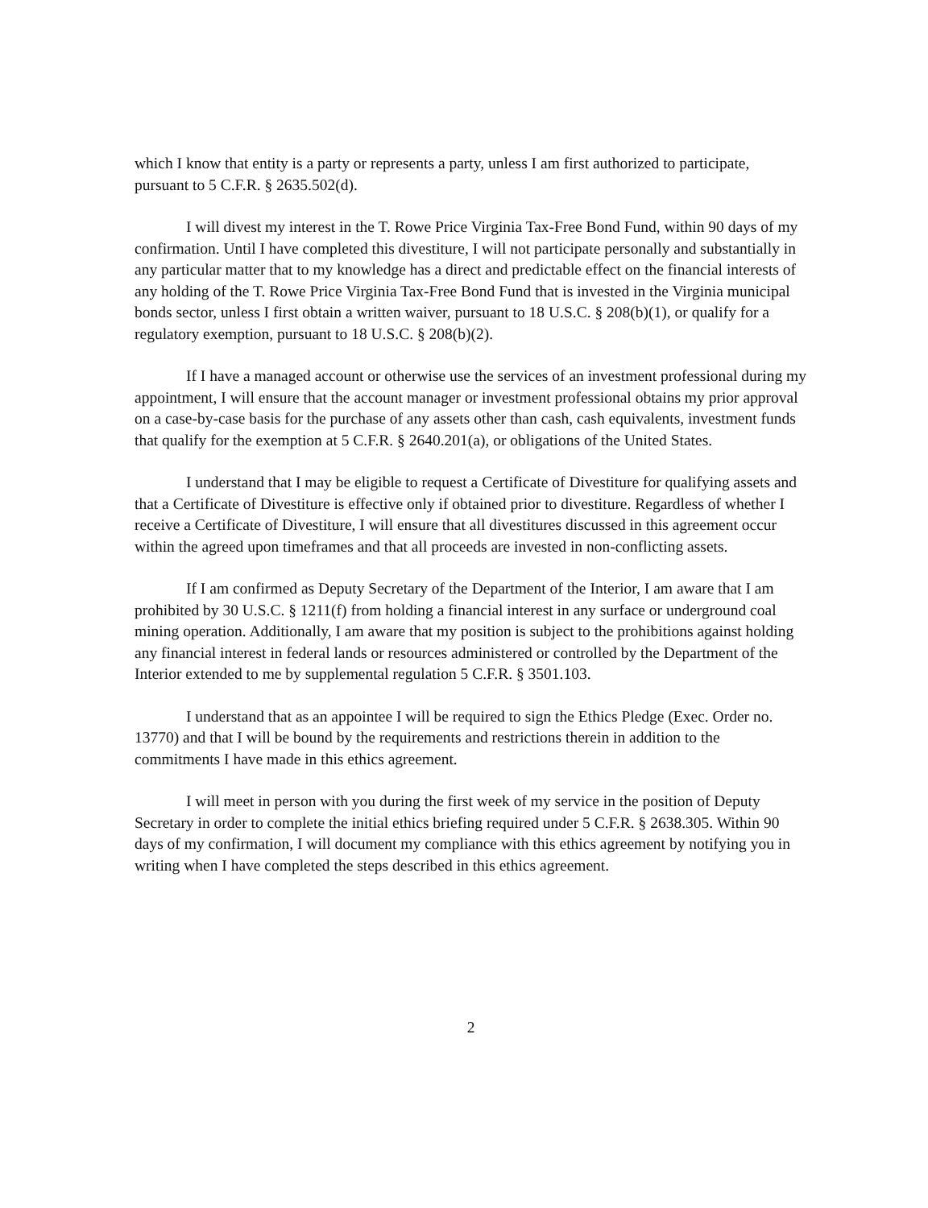which I know that entity is a party or represents a party, unless I am first authorized to participate, pursuant to 5 C.F.R. § 2635.502(d).
I will divest my interest in the T. Rowe Price Virginia Tax-Free Bond Fund, within 90 days of my confirmation. Until I have completed this divestiture, I will not participate personally and substantially in any particular matter that to my knowledge has a direct and predictable effect on the financial interests of any holding of the T. Rowe Price Virginia Tax-Free Bond Fund that is invested in the Virginia municipal bonds sector, unless I first obtain a written waiver, pursuant to 18 U.S.C. § 208(b)(1), or qualify for a regulatory exemption, pursuant to 18 U.S.C. § 208(b)(2).
If I have a managed account or otherwise use the services of an investment professional during my appointment, I will ensure that the account manager or investment professional obtains my prior approval on a case-by-case basis for the purchase of any assets other than cash, cash equivalents, investment funds that qualify for the exemption at 5 C.F.R. § 2640.201(a), or obligations of the United States.
I understand that I may be eligible to request a Certificate of Divestiture for qualifying assets and that a Certificate of Divestiture is effective only if obtained prior to divestiture. Regardless of whether I receive a Certificate of Divestiture, I will ensure that all divestitures discussed in this agreement occur within the agreed upon timeframes and that all proceeds are invested in non-conflicting assets.
If I am confirmed as Deputy Secretary of the Department of the Interior, I am aware that I am prohibited by 30 U.S.C. § 1211(f) from holding a financial interest in any surface or underground coal mining operation. Additionally, I am aware that my position is subject to the prohibitions against holding any financial interest in federal lands or resources administered or controlled by the Department of the Interior extended to me by supplemental regulation 5 C.F.R. § 3501.103.
I understand that as an appointee I will be required to sign the Ethics Pledge (Exec. Order no. 13770) and that I will be bound by the requirements and restrictions therein in addition to the commitments I have made in this ethics agreement.
I will meet in person with you during the first week of my service in the position of Deputy Secretary in order to complete the initial ethics briefing required under 5 C.F.R. § 2638.305. Within 90 days of my confirmation, I will document my compliance with this ethics agreement by notifying you in writing when I have completed the steps described in this ethics agreement.
2